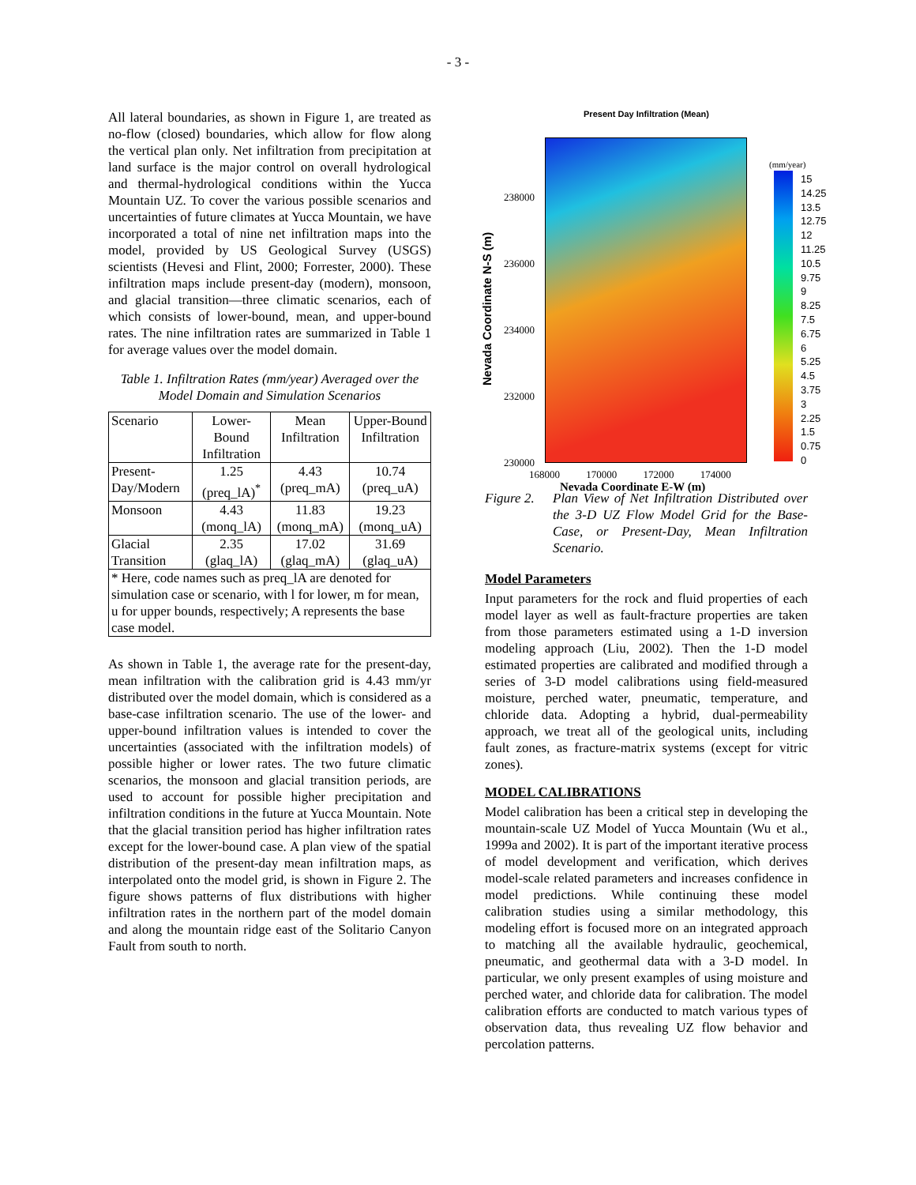- 3 -
All lateral boundaries, as shown in Figure 1, are treated as no-flow (closed) boundaries, which allow for flow along the vertical plan only. Net infiltration from precipitation at land surface is the major control on overall hydrological and thermal-hydrological conditions within the Yucca Mountain UZ. To cover the various possible scenarios and uncertainties of future climates at Yucca Mountain, we have incorporated a total of nine net infiltration maps into the model, provided by US Geological Survey (USGS) scientists (Hevesi and Flint, 2000; Forrester, 2000). These infiltration maps include present-day (modern), monsoon, and glacial transition—three climatic scenarios, each of which consists of lower-bound, mean, and upper-bound rates. The nine infiltration rates are summarized in Table 1 for average values over the model domain.
Table 1. Infiltration Rates (mm/year) Averaged over the Model Domain and Simulation Scenarios
| Scenario | Lower-Bound Infiltration | Mean Infiltration | Upper-Bound Infiltration |
| --- | --- | --- | --- |
| Present-Day/Modern | 1.25 (preq_lA)<sup>*</sup> | 4.43 (preq_mA) | 10.74 (preq_uA) |
| Monsoon | 4.43 (monq_lA) | 11.83 (monq_mA) | 19.23 (monq_uA) |
| Glacial Transition | 2.35 (glaq_lA) | 17.02 (glaq_mA) | 31.69 (glaq_uA) |
| * Here, code names such as preq_lA are denoted for simulation case or scenario, with l for lower, m for mean, u for upper bounds, respectively; A represents the base case model. | | | |
As shown in Table 1, the average rate for the present-day, mean infiltration with the calibration grid is 4.43 mm/yr distributed over the model domain, which is considered as a base-case infiltration scenario. The use of the lower- and upper-bound infiltration values is intended to cover the uncertainties (associated with the infiltration models) of possible higher or lower rates. The two future climatic scenarios, the monsoon and glacial transition periods, are used to account for possible higher precipitation and infiltration conditions in the future at Yucca Mountain. Note that the glacial transition period has higher infiltration rates except for the lower-bound case. A plan view of the spatial distribution of the present-day mean infiltration maps, as interpolated onto the model grid, is shown in Figure 2. The figure shows patterns of flux distributions with higher infiltration rates in the northern part of the model domain and along the mountain ridge east of the Solitario Canyon Fault from south to north.
Present Day Infiltration (Mean)
Nevada Coordinate N-S (m)
238000
236000
234000
232000
230000
(mm/year)
15
14.25
13.5
12.75
12
11.25
10.5
9.75
9
8.25
7.5
6.75
6
5.25
4.5
3.75
3
2.25
1.5
0.75
0
168000 170000 172000 174000
Nevada Coordinate E-W (m)
Figure 2. Plan View of Net Infiltration Distributed over the 3-D UZ Flow Model Grid for the Base-Case, or Present-Day, Mean Infiltration Scenario.
Model Parameters
Input parameters for the rock and fluid properties of each model layer as well as fault-fracture properties are taken from those parameters estimated using a 1-D inversion modeling approach (Liu, 2002). Then the 1-D model estimated properties are calibrated and modified through a series of 3-D model calibrations using field-measured moisture, perched water, pneumatic, temperature, and chloride data. Adopting a hybrid, dual-permeability approach, we treat all of the geological units, including fault zones, as fracture-matrix systems (except for vitric zones).
MODEL CALIBRATIONS
Model calibration has been a critical step in developing the mountain-scale UZ Model of Yucca Mountain (Wu et al., 1999a and 2002). It is part of the important iterative process of model development and verification, which derives model-scale related parameters and increases confidence in model predictions. While continuing these model calibration studies using a similar methodology, this modeling effort is focused more on an integrated approach to matching all the available hydraulic, geochemical, pneumatic, and geothermal data with a 3-D model. In particular, we only present examples of using moisture and perched water, and chloride data for calibration. The model calibration efforts are conducted to match various types of observation data, thus revealing UZ flow behavior and percolation patterns.